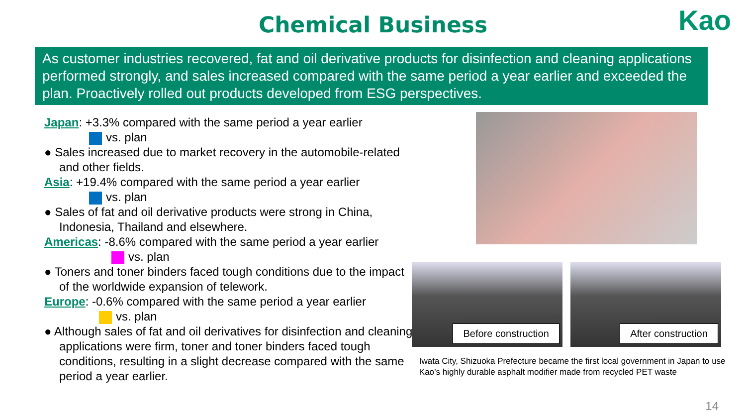Chemical Business
Kao
As customer industries recovered, fat and oil derivative products for disinfection and cleaning applications performed strongly, and sales increased compared with the same period a year earlier and exceeded the plan. Proactively rolled out products developed from ESG perspectives.
Japan: +3.3% compared with the same period a year earlier
vs. plan
● Sales increased due to market recovery in the automobile-related and other fields.
Asia: +19.4% compared with the same period a year earlier
vs. plan
● Sales of fat and oil derivative products were strong in China, Indonesia, Thailand and elsewhere.
Americas: -8.6% compared with the same period a year earlier
vs. plan
● Toners and toner binders faced tough conditions due to the impact of the worldwide expansion of telework.
Europe: -0.6% compared with the same period a year earlier
vs. plan
● Although sales of fat and oil derivatives for disinfection and cleaning applications were firm, toner and toner binders faced tough conditions, resulting in a slight decrease compared with the same period a year earlier.
Before construction After construction
Iwata City, Shizuoka Prefecture became the first local government in Japan to use Kao’s highly durable asphalt modifier made from recycled PET waste
14